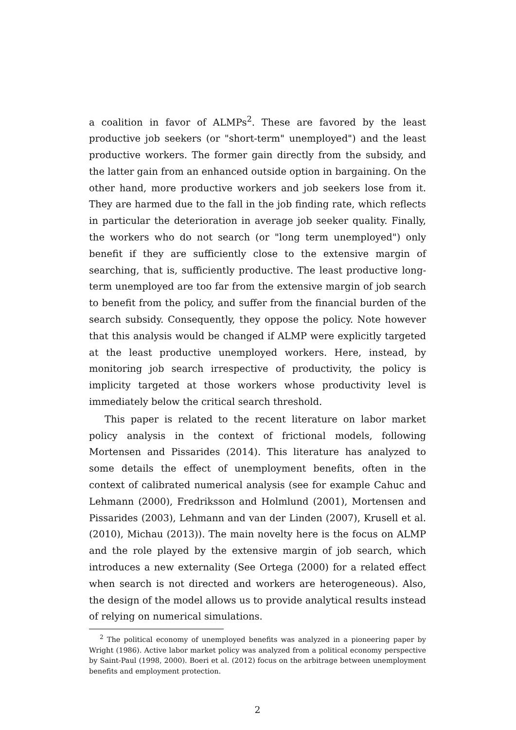a coalition in favor of ALMPs<sup>2</sup>. These are favored by the least productive job seekers (or "short-term" unemployed") and the least productive workers. The former gain directly from the subsidy, and the latter gain from an enhanced outside option in bargaining. On the other hand, more productive workers and job seekers lose from it. They are harmed due to the fall in the job finding rate, which reflects in particular the deterioration in average job seeker quality. Finally, the workers who do not search (or "long term unemployed") only benefit if they are sufficiently close to the extensive margin of searching, that is, sufficiently productive. The least productive long-term unemployed are too far from the extensive margin of job search to benefit from the policy, and suffer from the financial burden of the search subsidy. Consequently, they oppose the policy. Note however that this analysis would be changed if ALMP were explicitly targeted at the least productive unemployed workers. Here, instead, by monitoring job search irrespective of productivity, the policy is implicity targeted at those workers whose productivity level is immediately below the critical search threshold.
This paper is related to the recent literature on labor market policy analysis in the context of frictional models, following Mortensen and Pissarides (2014). This literature has analyzed to some details the effect of unemployment benefits, often in the context of calibrated numerical analysis (see for example Cahuc and Lehmann (2000), Fredriksson and Holmlund (2001), Mortensen and Pissarides (2003), Lehmann and van der Linden (2007), Krusell et al. (2010), Michau (2013)). The main novelty here is the focus on ALMP and the role played by the extensive margin of job search, which introduces a new externality (See Ortega (2000) for a related effect when search is not directed and workers are heterogeneous). Also, the design of the model allows us to provide analytical results instead of relying on numerical simulations.
<sup>2</sup> The political economy of unemployed benefits was analyzed in a pioneering paper by Wright (1986). Active labor market policy was analyzed from a political economy perspective by Saint-Paul (1998, 2000). Boeri et al. (2012) focus on the arbitrage between unemployment benefits and employment protection.
2